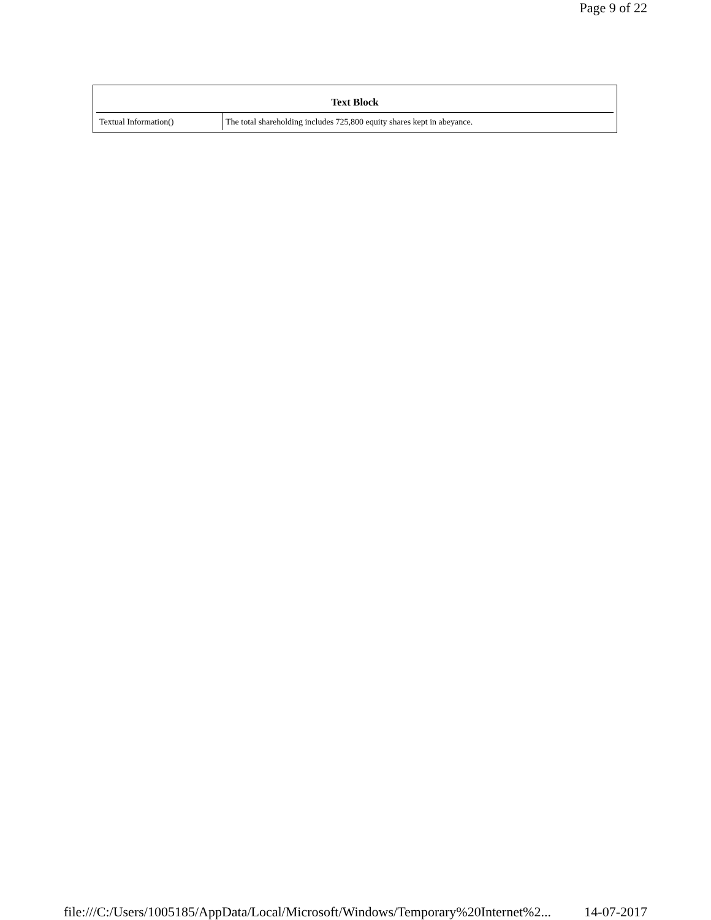Page 9 of 22
| Text Block | |
| --- | --- |
| Textual Information() | The total shareholding includes 725,800 equity shares kept in abeyance. |
file:///C:/Users/1005185/AppData/Local/Microsoft/Windows/Temporary%20Internet%2... 14-07-2017